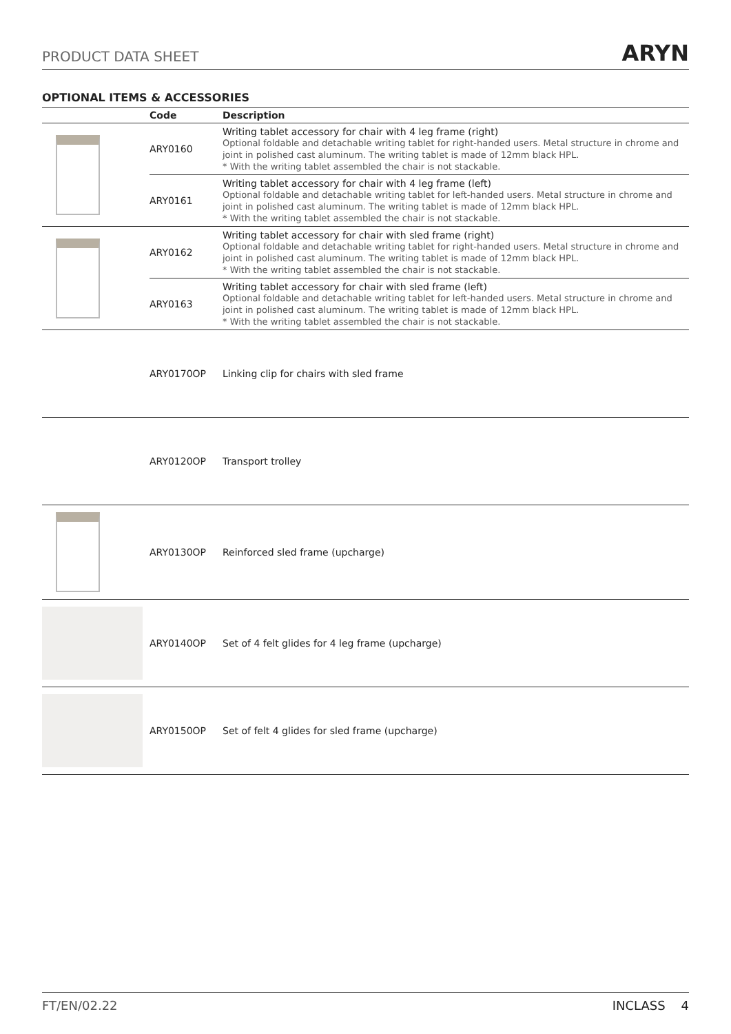PRODUCT DATA SHEET
ARYN
OPTIONAL ITEMS & ACCESSORIES
| | Code | Description |
| --- | --- | --- |
| | ARY0160 | Writing tablet accessory for chair with 4 leg frame (right) Optional foldable and detachable writing tablet for right-handed users. Metal structure in chrome and joint in polished cast aluminum. The writing tablet is made of 12mm black HPL. * With the writing tablet assembled the chair is not stackable. |
| | ARY0161 | Writing tablet accessory for chair with 4 leg frame (left) Optional foldable and detachable writing tablet for left-handed users. Metal structure in chrome and joint in polished cast aluminum. The writing tablet is made of 12mm black HPL. * With the writing tablet assembled the chair is not stackable. |
| | ARY0162 | Writing tablet accessory for chair with sled frame (right) Optional foldable and detachable writing tablet for right-handed users. Metal structure in chrome and joint in polished cast aluminum. The writing tablet is made of 12mm black HPL. * With the writing tablet assembled the chair is not stackable. |
| | ARY0163 | Writing tablet accessory for chair with sled frame (left) Optional foldable and detachable writing tablet for left-handed users. Metal structure in chrome and joint in polished cast aluminum. The writing tablet is made of 12mm black HPL. * With the writing tablet assembled the chair is not stackable. |
| | ARY0170OP | Linking clip for chairs with sled frame |
| | ARY0120OP | Transport trolley |
| | ARY0130OP | Reinforced sled frame (upcharge) |
| | ARY0140OP | Set of 4 felt glides for 4 leg frame (upcharge) |
| | ARY0150OP | Set of felt 4 glides for sled frame (upcharge) |
FT/EN/02.22 INCLASS 4